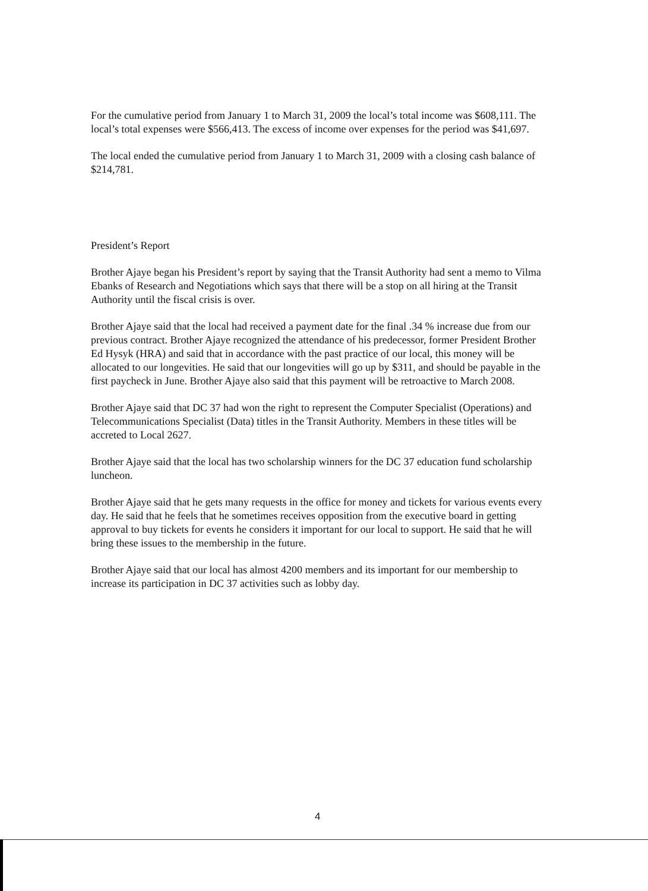For the cumulative period from January 1 to March 31, 2009 the local’s total income was $608,111. The local’s total expenses were $566,413. The excess of income over expenses for the period was $41,697.
The local ended the cumulative period from January 1 to March 31, 2009 with a closing cash balance of $214,781.
President’s Report
Brother Ajaye began his President’s report by saying that the Transit Authority had sent a memo to Vilma Ebanks of Research and Negotiations which says that there will be a stop on all hiring at the Transit Authority until the fiscal crisis is over.
Brother Ajaye said that the local had received a payment date for the final .34 % increase due from our previous contract. Brother Ajaye recognized the attendance of his predecessor, former President Brother Ed Hysyk (HRA) and said that in accordance with the past practice of our local, this money will be allocated to our longevities. He said that our longevities will go up by $311, and should be payable in the first paycheck in June. Brother Ajaye also said that this payment will be retroactive to March 2008.
Brother Ajaye said that DC 37 had won the right to represent the Computer Specialist (Operations) and Telecommunications Specialist (Data) titles in the Transit Authority. Members in these titles will be accreted to Local 2627.
Brother Ajaye said that the local has two scholarship winners for the DC 37 education fund scholarship luncheon.
Brother Ajaye said that he gets many requests in the office for money and tickets for various events every day. He said that he feels that he sometimes receives opposition from the executive board in getting approval to buy tickets for events he considers it important for our local to support. He said that he will bring these issues to the membership in the future.
Brother Ajaye said that our local has almost 4200 members and its important for our membership to increase its participation in DC 37 activities such as lobby day.
4